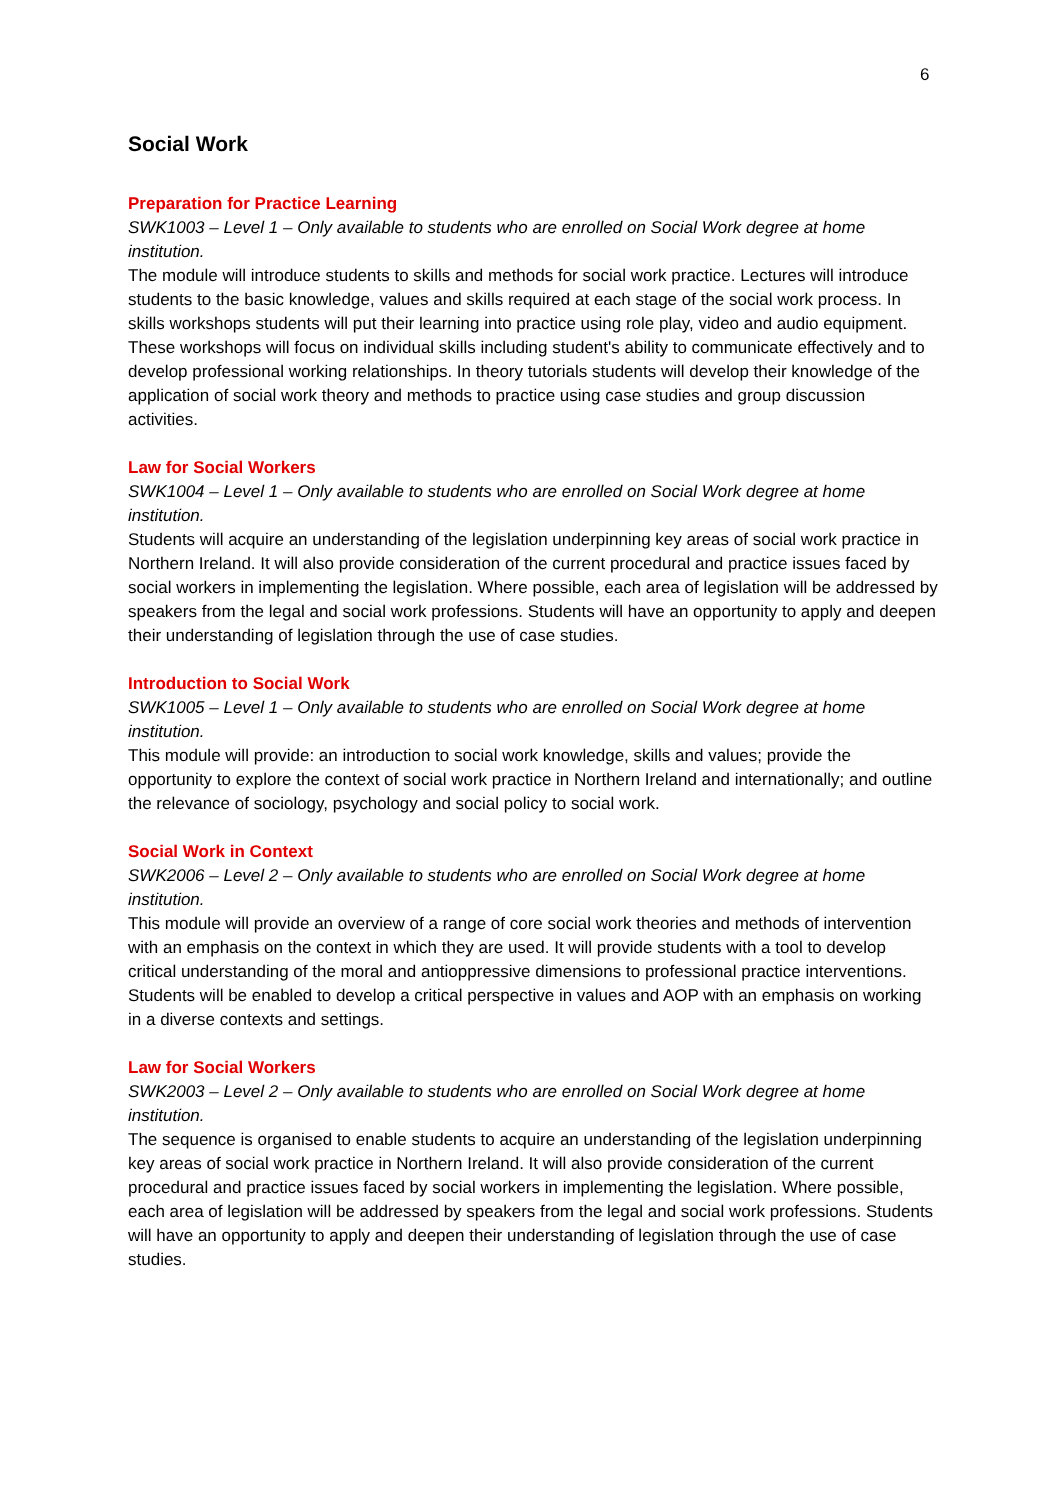6
Social Work
Preparation for Practice Learning
SWK1003 – Level 1 – Only available to students who are enrolled on Social Work degree at home institution.
The module will introduce students to skills and methods for social work practice. Lectures will introduce students to the basic knowledge, values and skills required at each stage of the social work process. In skills workshops students will put their learning into practice using role play, video and audio equipment. These workshops will focus on individual skills including student's ability to communicate effectively and to develop professional working relationships. In theory tutorials students will develop their knowledge of the application of social work theory and methods to practice using case studies and group discussion activities.
Law for Social Workers
SWK1004 – Level 1 – Only available to students who are enrolled on Social Work degree at home institution.
Students will acquire an understanding of the legislation underpinning key areas of social work practice in Northern Ireland. It will also provide consideration of the current procedural and practice issues faced by social workers in implementing the legislation. Where possible, each area of legislation will be addressed by speakers from the legal and social work professions. Students will have an opportunity to apply and deepen their understanding of legislation through the use of case studies.
Introduction to Social Work
SWK1005 – Level 1 – Only available to students who are enrolled on Social Work degree at home institution.
This module will provide: an introduction to social work knowledge, skills and values; provide the opportunity to explore the context of social work practice in Northern Ireland and internationally; and outline the relevance of sociology, psychology and social policy to social work.
Social Work in Context
SWK2006 – Level 2 – Only available to students who are enrolled on Social Work degree at home institution.
This module will provide an overview of a range of core social work theories and methods of intervention with an emphasis on the context in which they are used. It will provide students with a tool to develop critical understanding of the moral and antioppressive dimensions to professional practice interventions. Students will be enabled to develop a critical perspective in values and AOP with an emphasis on working in a diverse contexts and settings.
Law for Social Workers
SWK2003 – Level 2 – Only available to students who are enrolled on Social Work degree at home institution.
The sequence is organised to enable students to acquire an understanding of the legislation underpinning key areas of social work practice in Northern Ireland. It will also provide consideration of the current procedural and practice issues faced by social workers in implementing the legislation. Where possible, each area of legislation will be addressed by speakers from the legal and social work professions. Students will have an opportunity to apply and deepen their understanding of legislation through the use of case studies.